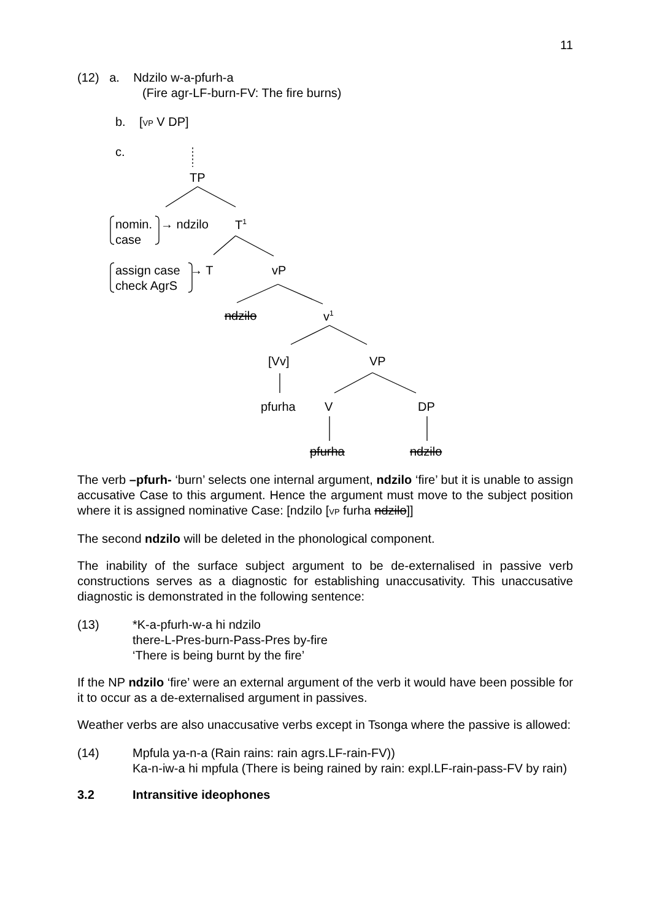11
(12) a. Ndzilo w-a-pfurh-a
(Fire agr-LF-burn-FV: The fire burns)
b. [VP V DP]
c.
TP
nomin. → ndzilo T<sup>1</sup>
case
assign case → T vP
check AgrS
ndzilo v<sup>1</sup>
[Vv] VP
pfurha V DP
pfurha ndzilo
The verb –pfurh- ‘burn’ selects one internal argument, ndzilo ‘fire’ but it is unable to assign accusative Case to this argument. Hence the argument must move to the subject position where it is assigned nominative Case: [ndzilo [VP furha ndzilo]]
The second ndzilo will be deleted in the phonological component.
The inability of the surface subject argument to be de-externalised in passive verb constructions serves as a diagnostic for establishing unaccusativity. This unaccusative diagnostic is demonstrated in the following sentence:
(13) *K-a-pfurh-w-a hi ndzilo
there-L-Pres-burn-Pass-Pres by-fire
‘There is being burnt by the fire’
If the NP ndzilo ‘fire’ were an external argument of the verb it would have been possible for it to occur as a de-externalised argument in passives.
Weather verbs are also unaccusative verbs except in Tsonga where the passive is allowed:
(14) Mpfula ya-n-a (Rain rains: rain agrs.LF-rain-FV))
Ka-n-iw-a hi mpfula (There is being rained by rain: expl.LF-rain-pass-FV by rain)
3.2 Intransitive ideophones